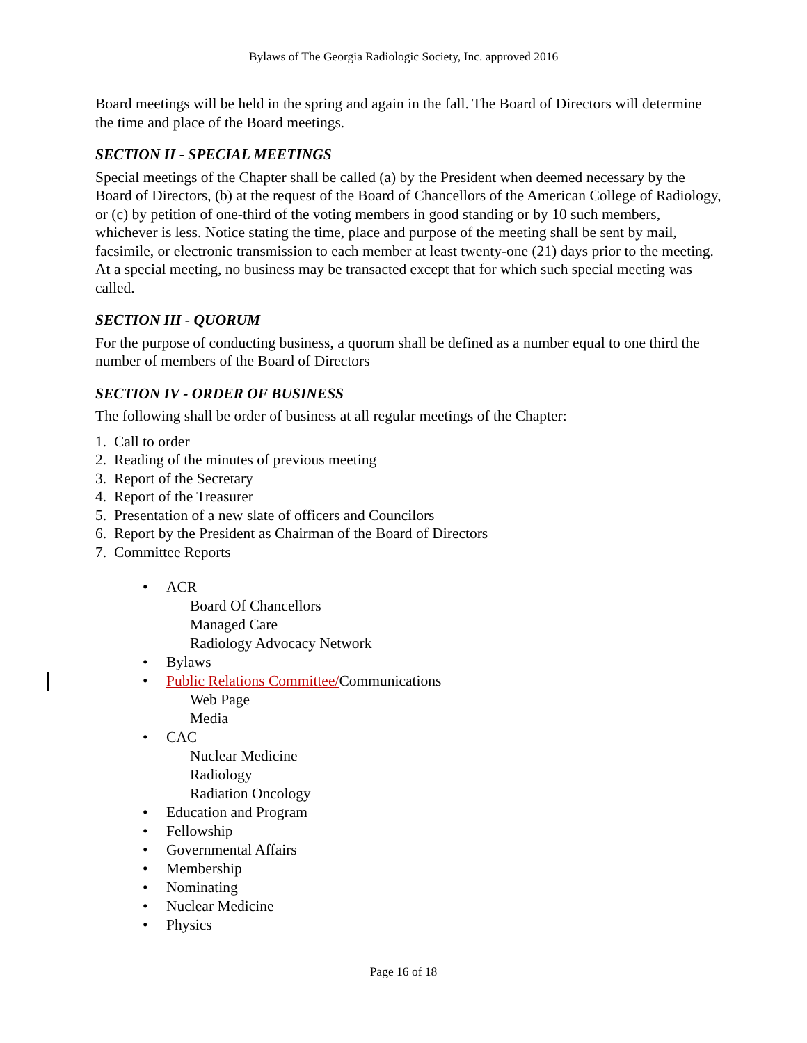Bylaws of The Georgia Radiologic Society, Inc. approved 2016
Board meetings will be held in the spring and again in the fall. The Board of Directors will determine the time and place of the Board meetings.
SECTION II - SPECIAL MEETINGS
Special meetings of the Chapter shall be called (a) by the President when deemed necessary by the Board of Directors, (b) at the request of the Board of Chancellors of the American College of Radiology, or (c) by petition of one-third of the voting members in good standing or by 10 such members, whichever is less. Notice stating the time, place and purpose of the meeting shall be sent by mail, facsimile, or electronic transmission to each member at least twenty-one (21) days prior to the meeting. At a special meeting, no business may be transacted except that for which such special meeting was called.
SECTION III - QUORUM
For the purpose of conducting business, a quorum shall be defined as a number equal to one third the number of members of the Board of Directors
SECTION IV - ORDER OF BUSINESS
The following shall be order of business at all regular meetings of the Chapter:
1. Call to order
2. Reading of the minutes of previous meeting
3. Report of the Secretary
4. Report of the Treasurer
5. Presentation of a new slate of officers and Councilors
6. Report by the President as Chairman of the Board of Directors
7. Committee Reports
• ACR
Board Of Chancellors
Managed Care
Radiology Advocacy Network
• Bylaws
• Public Relations Committee/Communications
Web Page
Media
• CAC
Nuclear Medicine
Radiology
Radiation Oncology
• Education and Program
• Fellowship
• Governmental Affairs
• Membership
• Nominating
• Nuclear Medicine
• Physics
Page 16 of 18